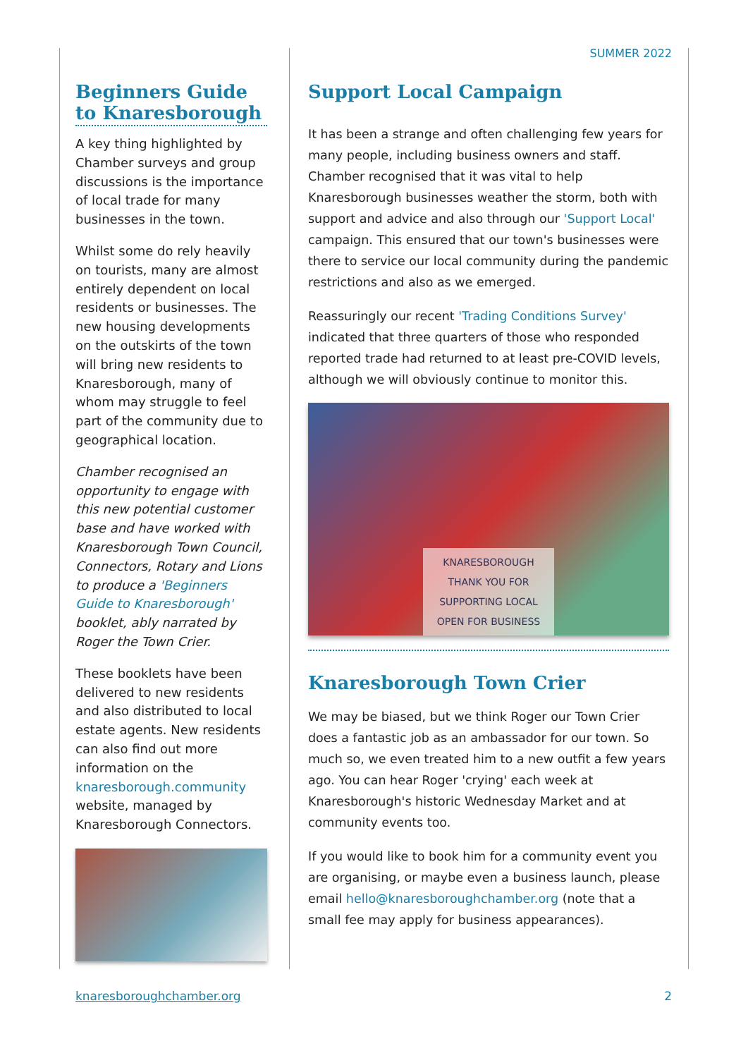SUMMER 2022
Beginners Guide to Knaresborough
A key thing highlighted by Chamber surveys and group discussions is the importance of local trade for many businesses in the town.
Whilst some do rely heavily on tourists, many are almost entirely dependent on local residents or businesses. The new housing developments on the outskirts of the town will bring new residents to Knaresborough, many of whom may struggle to feel part of the community due to geographical location.
Chamber recognised an opportunity to engage with this new potential customer base and have worked with Knaresborough Town Council, Connectors, Rotary and Lions to produce a 'Beginners Guide to Knaresborough' booklet, ably narrated by Roger the Town Crier.
These booklets have been delivered to new residents and also distributed to local estate agents. New residents can also find out more information on the knaresborough.community website, managed by Knaresborough Connectors.
Support Local Campaign
It has been a strange and often challenging few years for many people, including business owners and staff. Chamber recognised that it was vital to help Knaresborough businesses weather the storm, both with support and advice and also through our 'Support Local' campaign. This ensured that our town's businesses were there to service our local community during the pandemic restrictions and also as we emerged.
Reassuringly our recent 'Trading Conditions Survey' indicated that three quarters of those who responded reported trade had returned to at least pre-COVID levels, although we will obviously continue to monitor this.
KNARESBOROUGH
THANK YOU FOR
SUPPORTING LOCAL
OPEN FOR BUSINESS
Knaresborough Town Crier
We may be biased, but we think Roger our Town Crier does a fantastic job as an ambassador for our town. So much so, we even treated him to a new outfit a few years ago. You can hear Roger 'crying' each week at Knaresborough's historic Wednesday Market and at community events too.
If you would like to book him for a community event you are organising, or maybe even a business launch, please email hello@knaresboroughchamber.org (note that a small fee may apply for business appearances).
knaresboroughchamber.org 2